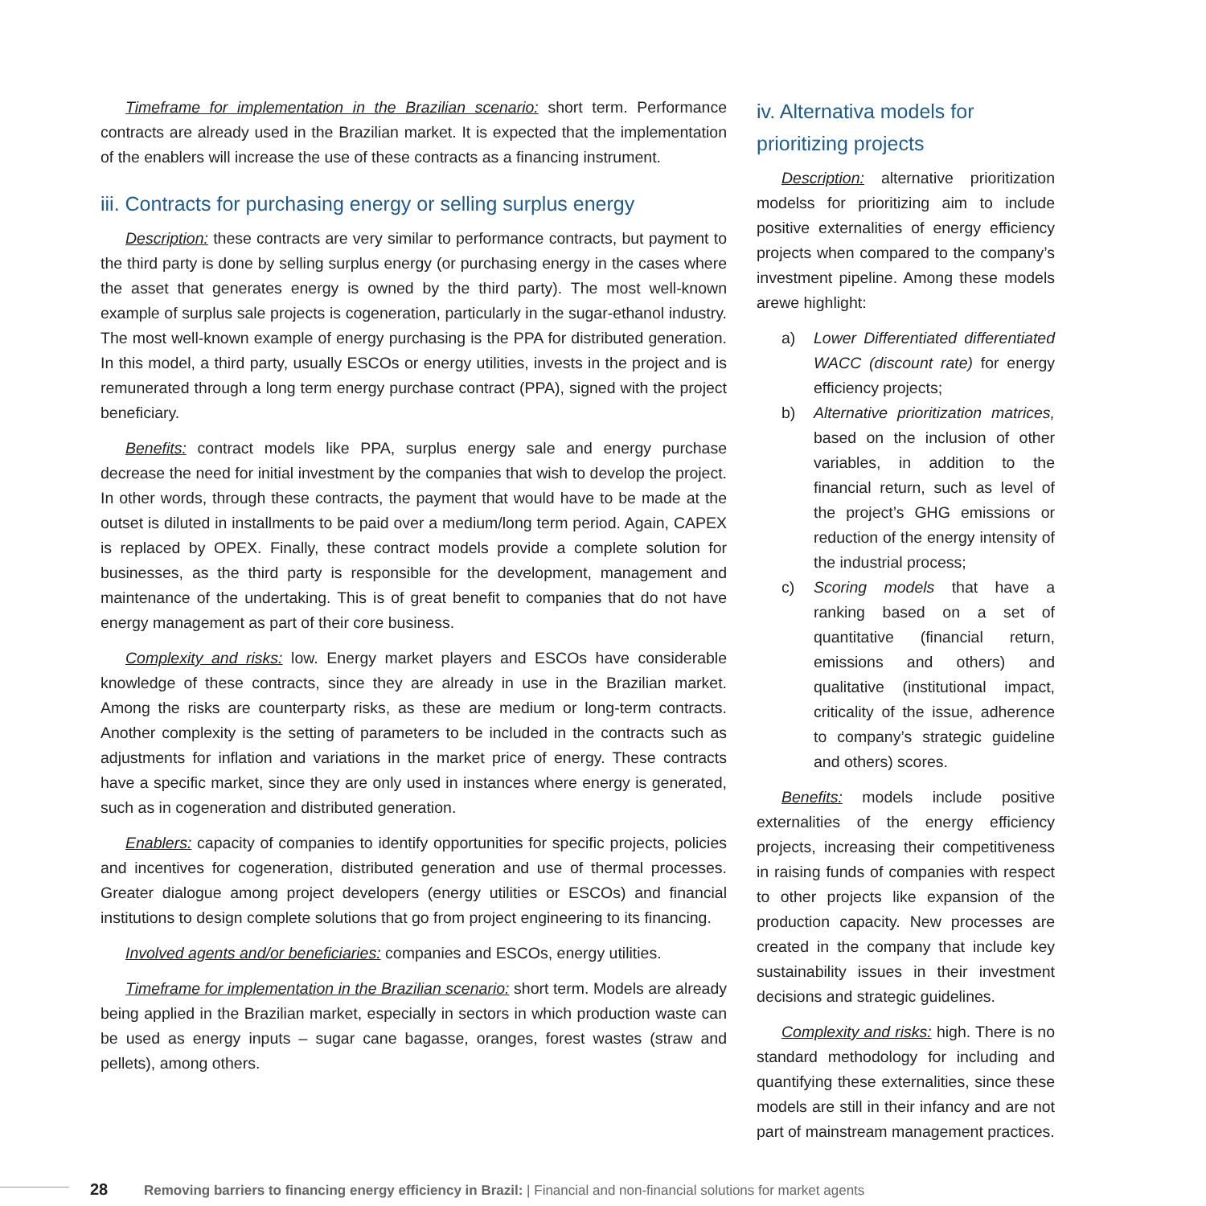Timeframe for implementation in the Brazilian scenario: short term. Performance contracts are already used in the Brazilian market. It is expected that the implementation of the enablers will increase the use of these contracts as a financing instrument.
iii. Contracts for purchasing energy or selling surplus energy
Description: these contracts are very similar to performance contracts, but payment to the third party is done by selling surplus energy (or purchasing energy in the cases where the asset that generates energy is owned by the third party). The most well-known example of surplus sale projects is cogeneration, particularly in the sugar-ethanol industry. The most well-known example of energy purchasing is the PPA for distributed generation. In this model, a third party, usually ESCOs or energy utilities, invests in the project and is remunerated through a long term energy purchase contract (PPA), signed with the project beneficiary.
Benefits: contract models like PPA, surplus energy sale and energy purchase decrease the need for initial investment by the companies that wish to develop the project. In other words, through these contracts, the payment that would have to be made at the outset is diluted in installments to be paid over a medium/long term period. Again, CAPEX is replaced by OPEX. Finally, these contract models provide a complete solution for businesses, as the third party is responsible for the development, management and maintenance of the undertaking. This is of great benefit to companies that do not have energy management as part of their core business.
Complexity and risks: low. Energy market players and ESCOs have considerable knowledge of these contracts, since they are already in use in the Brazilian market. Among the risks are counterparty risks, as these are medium or long-term contracts. Another complexity is the setting of parameters to be included in the contracts such as adjustments for inflation and variations in the market price of energy. These contracts have a specific market, since they are only used in instances where energy is generated, such as in cogeneration and distributed generation.
Enablers: capacity of companies to identify opportunities for specific projects, policies and incentives for cogeneration, distributed generation and use of thermal processes. Greater dialogue among project developers (energy utilities or ESCOs) and financial institutions to design complete solutions that go from project engineering to its financing.
Involved agents and/or beneficiaries: companies and ESCOs, energy utilities.
Timeframe for implementation in the Brazilian scenario: short term. Models are already being applied in the Brazilian market, especially in sectors in which production waste can be used as energy inputs – sugar cane bagasse, oranges, forest wastes (straw and pellets), among others.
iv. Alternativa models for prioritizing projects
Description: alternative prioritization modelss for prioritizing aim to include positive externalities of energy efficiency projects when compared to the company’s investment pipeline. Among these models arewe highlight:
a) Lower Differentiated differentiated WACC (discount rate) for energy efficiency projects;
b) Alternative prioritization matrices, based on the inclusion of other variables, in addition to the financial return, such as level of the project’s GHG emissions or reduction of the energy intensity of the industrial process;
c) Scoring models that have a ranking based on a set of quantitative (financial return, emissions and others) and qualitative (institutional impact, criticality of the issue, adherence to company’s strategic guideline and others) scores.
Benefits: models include positive externalities of the energy efficiency projects, increasing their competitiveness in raising funds of companies with respect to other projects like expansion of the production capacity. New processes are created in the company that include key sustainability issues in their investment decisions and strategic guidelines.
Complexity and risks: high. There is no standard methodology for including and quantifying these externalities, since these models are still in their infancy and are not part of mainstream management practices.
28 Removing barriers to financing energy efficiency in Brazil: | Financial and non-financial solutions for market agents